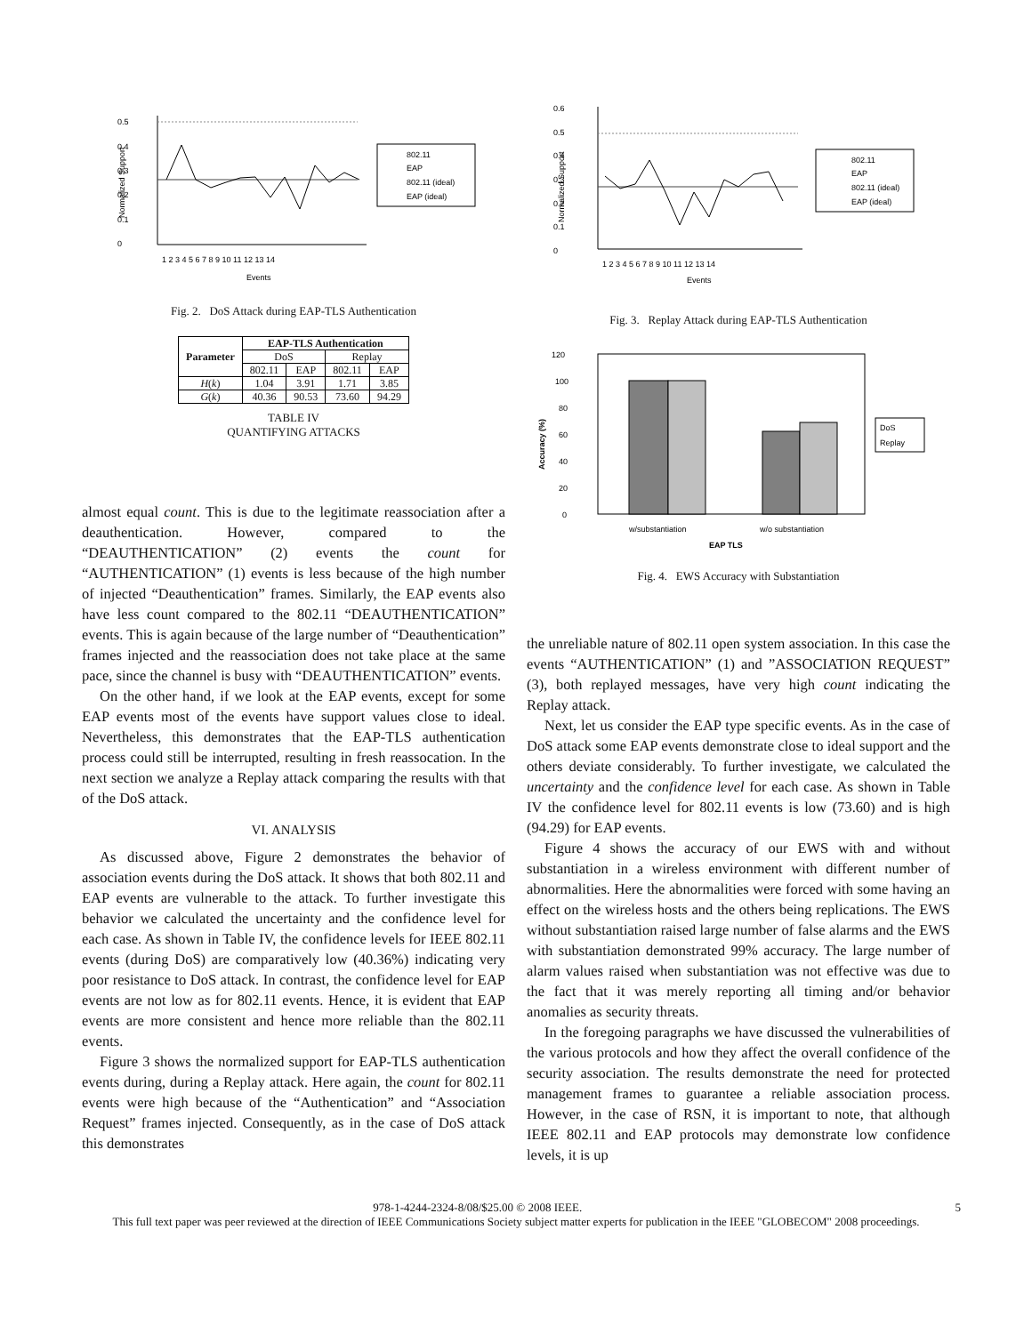0.5
0.4
0.3
0.2
0.1
0
Normalized Support
1 2 3 4 5 6 7 8 9 10 11 12 13 14
Events
802.11
EAP
802.11 (ideal)
EAP (ideal)
Fig. 2. DoS Attack during EAP-TLS Authentication
| Parameter | EAP-TLS Authentication | | | |
| --- | --- | --- | --- | --- |
| | DoS | | Replay | |
| | 802.11 | EAP | 802.11 | EAP |
| H ( k ) | 1.04 | 3.91 | 1.71 | 3.85 |
| G ( k ) | 40.36 | 90.53 | 73.60 | 94.29 |
TABLE IV
QUANTIFYING ATTACKS
almost equal count. This is due to the legitimate reassociation after a deauthentication. However, compared to the “DEAUTHENTICATION” (2) events the count for “AUTHENTICATION” (1) events is less because of the high number of injected “Deauthentication” frames. Similarly, the EAP events also have less count compared to the 802.11 “DEAUTHENTICATION” events. This is again because of the large number of “Deauthentication” frames injected and the reassociation does not take place at the same pace, since the channel is busy with “DEAUTHENTICATION” events.
On the other hand, if we look at the EAP events, except for some EAP events most of the events have support values close to ideal. Nevertheless, this demonstrates that the EAP-TLS authentication process could still be interrupted, resulting in fresh reassocation. In the next section we analyze a Replay attack comparing the results with that of the DoS attack.
VI. ANALYSIS
As discussed above, Figure 2 demonstrates the behavior of association events during the DoS attack. It shows that both 802.11 and EAP events are vulnerable to the attack. To further investigate this behavior we calculated the uncertainty and the confidence level for each case. As shown in Table IV, the confidence levels for IEEE 802.11 events (during DoS) are comparatively low (40.36%) indicating very poor resistance to DoS attack. In contrast, the confidence level for EAP events are not low as for 802.11 events. Hence, it is evident that EAP events are more consistent and hence more reliable than the 802.11 events.
Figure 3 shows the normalized support for EAP-TLS authentication events during, during a Replay attack. Here again, the count for 802.11 events were high because of the “Authentication” and “Association Request” frames injected. Consequently, as in the case of DoS attack this demonstrates
0.6
0.5
0.4
0.3
0.2
0.1
0
Normalized Support
1 2 3 4 5 6 7 8 9 10 11 12 13 14
Events
802.11
EAP
802.11 (ideal)
EAP (ideal)
Fig. 3. Replay Attack during EAP-TLS Authentication
120
100
80
60
40
20
0
Accuracy (%)
w/substantiation
w/o substantiation
EAP TLS
DoS
Replay
Fig. 4. EWS Accuracy with Substantiation
the unreliable nature of 802.11 open system association. In this case the events “AUTHENTICATION” (1) and ”ASSOCIATION REQUEST” (3), both replayed messages, have very high count indicating the Replay attack.
Next, let us consider the EAP type specific events. As in the case of DoS attack some EAP events demonstrate close to ideal support and the others deviate considerably. To further investigate, we calculated the uncertainty and the confidence level for each case. As shown in Table IV the confidence level for 802.11 events is low (73.60) and is high (94.29) for EAP events.
Figure 4 shows the accuracy of our EWS with and without substantiation in a wireless environment with different number of abnormalities. Here the abnormalities were forced with some having an effect on the wireless hosts and the others being replications. The EWS without substantiation raised large number of false alarms and the EWS with substantiation demonstrated 99% accuracy. The large number of alarm values raised when substantiation was not effective was due to the fact that it was merely reporting all timing and/or behavior anomalies as security threats.
In the foregoing paragraphs we have discussed the vulnerabilities of the various protocols and how they affect the overall confidence of the security association. The results demonstrate the need for protected management frames to guarantee a reliable association process. However, in the case of RSN, it is important to note, that although IEEE 802.11 and EAP protocols may demonstrate low confidence levels, it is up
978-1-4244-2324-8/08/$25.00 © 2008 IEEE. 5
This full text paper was peer reviewed at the direction of IEEE Communications Society subject matter experts for publication in the IEEE "GLOBECOM" 2008 proceedings.